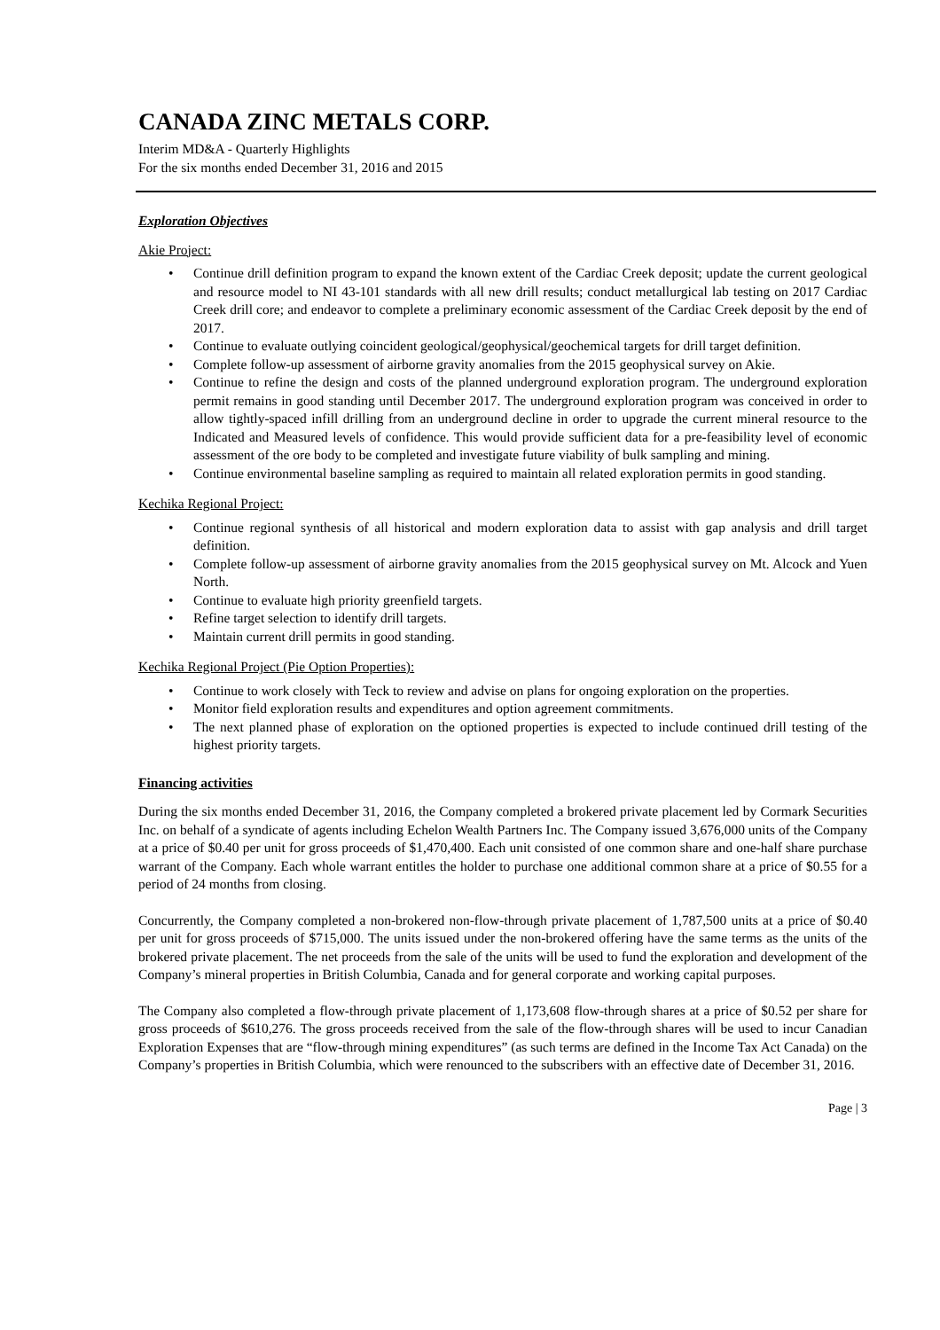CANADA ZINC METALS CORP.
Interim MD&A - Quarterly Highlights
For the six months ended December 31, 2016 and 2015
Exploration Objectives
Akie Project:
• Continue drill definition program to expand the known extent of the Cardiac Creek deposit; update the current geological and resource model to NI 43-101 standards with all new drill results; conduct metallurgical lab testing on 2017 Cardiac Creek drill core; and endeavor to complete a preliminary economic assessment of the Cardiac Creek deposit by the end of 2017.
• Continue to evaluate outlying coincident geological/geophysical/geochemical targets for drill target definition.
• Complete follow-up assessment of airborne gravity anomalies from the 2015 geophysical survey on Akie.
• Continue to refine the design and costs of the planned underground exploration program. The underground exploration permit remains in good standing until December 2017. The underground exploration program was conceived in order to allow tightly-spaced infill drilling from an underground decline in order to upgrade the current mineral resource to the Indicated and Measured levels of confidence. This would provide sufficient data for a pre-feasibility level of economic assessment of the ore body to be completed and investigate future viability of bulk sampling and mining.
• Continue environmental baseline sampling as required to maintain all related exploration permits in good standing.
Kechika Regional Project:
• Continue regional synthesis of all historical and modern exploration data to assist with gap analysis and drill target definition.
• Complete follow-up assessment of airborne gravity anomalies from the 2015 geophysical survey on Mt. Alcock and Yuen North.
• Continue to evaluate high priority greenfield targets.
• Refine target selection to identify drill targets.
• Maintain current drill permits in good standing.
Kechika Regional Project (Pie Option Properties):
• Continue to work closely with Teck to review and advise on plans for ongoing exploration on the properties.
• Monitor field exploration results and expenditures and option agreement commitments.
• The next planned phase of exploration on the optioned properties is expected to include continued drill testing of the highest priority targets.
Financing activities
During the six months ended December 31, 2016, the Company completed a brokered private placement led by Cormark Securities Inc. on behalf of a syndicate of agents including Echelon Wealth Partners Inc. The Company issued 3,676,000 units of the Company at a price of $0.40 per unit for gross proceeds of $1,470,400. Each unit consisted of one common share and one-half share purchase warrant of the Company. Each whole warrant entitles the holder to purchase one additional common share at a price of $0.55 for a period of 24 months from closing.
Concurrently, the Company completed a non-brokered non-flow-through private placement of 1,787,500 units at a price of $0.40 per unit for gross proceeds of $715,000. The units issued under the non-brokered offering have the same terms as the units of the brokered private placement. The net proceeds from the sale of the units will be used to fund the exploration and development of the Company’s mineral properties in British Columbia, Canada and for general corporate and working capital purposes.
The Company also completed a flow-through private placement of 1,173,608 flow-through shares at a price of $0.52 per share for gross proceeds of $610,276. The gross proceeds received from the sale of the flow-through shares will be used to incur Canadian Exploration Expenses that are “flow-through mining expenditures” (as such terms are defined in the Income Tax Act Canada) on the Company’s properties in British Columbia, which were renounced to the subscribers with an effective date of December 31, 2016.
Page | 3